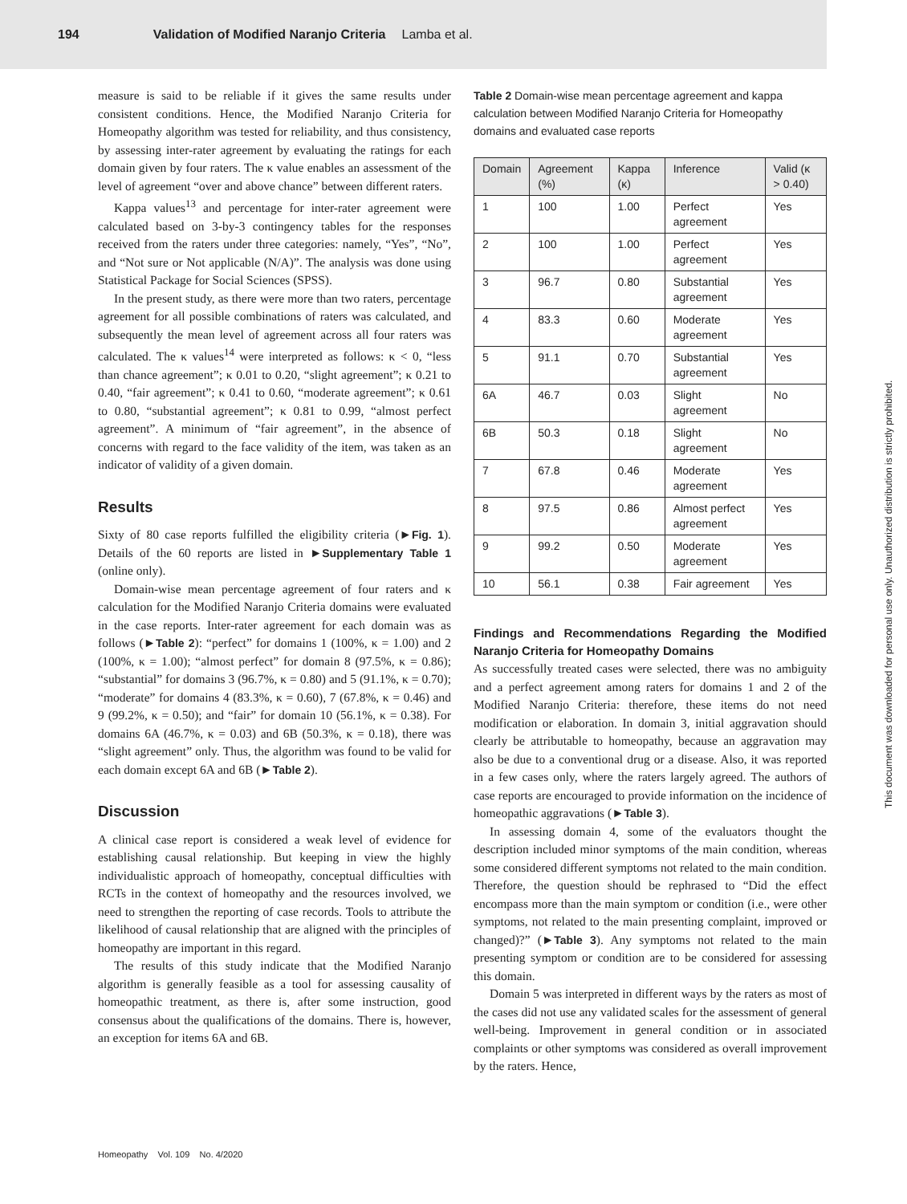194 Validation of Modified Naranjo Criteria Lamba et al.
measure is said to be reliable if it gives the same results under consistent conditions. Hence, the Modified Naranjo Criteria for Homeopathy algorithm was tested for reliability, and thus consistency, by assessing inter-rater agreement by evaluating the ratings for each domain given by four raters. The κ value enables an assessment of the level of agreement “over and above chance” between different raters.
Kappa values<sup>13</sup> and percentage for inter-rater agreement were calculated based on 3-by-3 contingency tables for the responses received from the raters under three categories: namely, “Yes”, “No”, and “Not sure or Not applicable (N/A)”. The analysis was done using Statistical Package for Social Sciences (SPSS).
In the present study, as there were more than two raters, percentage agreement for all possible combinations of raters was calculated, and subsequently the mean level of agreement across all four raters was calculated. The κ values<sup>14</sup> were interpreted as follows: κ < 0, “less than chance agreement”; κ 0.01 to 0.20, “slight agreement”; κ 0.21 to 0.40, “fair agreement”; κ 0.41 to 0.60, “moderate agreement”; κ 0.61 to 0.80, “substantial agreement”; κ 0.81 to 0.99, “almost perfect agreement”. A minimum of “fair agreement”, in the absence of concerns with regard to the face validity of the item, was taken as an indicator of validity of a given domain.
Results
Sixty of 80 case reports fulfilled the eligibility criteria (►Fig. 1). Details of the 60 reports are listed in ►Supplementary Table 1 (online only).
Domain-wise mean percentage agreement of four raters and κ calculation for the Modified Naranjo Criteria domains were evaluated in the case reports. Inter-rater agreement for each domain was as follows (►Table 2): “perfect” for domains 1 (100%, κ = 1.00) and 2 (100%, κ = 1.00); “almost perfect” for domain 8 (97.5%, κ = 0.86); “substantial” for domains 3 (96.7%, κ = 0.80) and 5 (91.1%, κ = 0.70); “moderate” for domains 4 (83.3%, κ = 0.60), 7 (67.8%, κ = 0.46) and 9 (99.2%, κ = 0.50); and “fair” for domain 10 (56.1%, κ = 0.38). For domains 6A (46.7%, κ = 0.03) and 6B (50.3%, κ = 0.18), there was “slight agreement” only. Thus, the algorithm was found to be valid for each domain except 6A and 6B (►Table 2).
Discussion
A clinical case report is considered a weak level of evidence for establishing causal relationship. But keeping in view the highly individualistic approach of homeopathy, conceptual difficulties with RCTs in the context of homeopathy and the resources involved, we need to strengthen the reporting of case records. Tools to attribute the likelihood of causal relationship that are aligned with the principles of homeopathy are important in this regard.
The results of this study indicate that the Modified Naranjo algorithm is generally feasible as a tool for assessing causality of homeopathic treatment, as there is, after some instruction, good consensus about the qualifications of the domains. There is, however, an exception for items 6A and 6B.
Table 2 Domain-wise mean percentage agreement and kappa calculation between Modified Naranjo Criteria for Homeopathy domains and evaluated case reports
| Domain | Agreement (%) | Kappa (κ) | Inference | Valid (κ > 0.40) |
| --- | --- | --- | --- | --- |
| 1 | 100 | 1.00 | Perfect agreement | Yes |
| 2 | 100 | 1.00 | Perfect agreement | Yes |
| 3 | 96.7 | 0.80 | Substantial agreement | Yes |
| 4 | 83.3 | 0.60 | Moderate agreement | Yes |
| 5 | 91.1 | 0.70 | Substantial agreement | Yes |
| 6A | 46.7 | 0.03 | Slight agreement | No |
| 6B | 50.3 | 0.18 | Slight agreement | No |
| 7 | 67.8 | 0.46 | Moderate agreement | Yes |
| 8 | 97.5 | 0.86 | Almost perfect agreement | Yes |
| 9 | 99.2 | 0.50 | Moderate agreement | Yes |
| 10 | 56.1 | 0.38 | Fair agreement | Yes |
Findings and Recommendations Regarding the Modified Naranjo Criteria for Homeopathy Domains
As successfully treated cases were selected, there was no ambiguity and a perfect agreement among raters for domains 1 and 2 of the Modified Naranjo Criteria: therefore, these items do not need modification or elaboration. In domain 3, initial aggravation should clearly be attributable to homeopathy, because an aggravation may also be due to a conventional drug or a disease. Also, it was reported in a few cases only, where the raters largely agreed. The authors of case reports are encouraged to provide information on the incidence of homeopathic aggravations (►Table 3).
In assessing domain 4, some of the evaluators thought the description included minor symptoms of the main condition, whereas some considered different symptoms not related to the main condition. Therefore, the question should be rephrased to “Did the effect encompass more than the main symptom or condition (i.e., were other symptoms, not related to the main presenting complaint, improved or changed)?” (►Table 3). Any symptoms not related to the main presenting symptom or condition are to be considered for assessing this domain.
Domain 5 was interpreted in different ways by the raters as most of the cases did not use any validated scales for the assessment of general well-being. Improvement in general condition or in associated complaints or other symptoms was considered as overall improvement by the raters. Hence,
Homeopathy Vol. 109 No. 4/2020
This document was downloaded for personal use only. Unauthorized distribution is strictly prohibited.